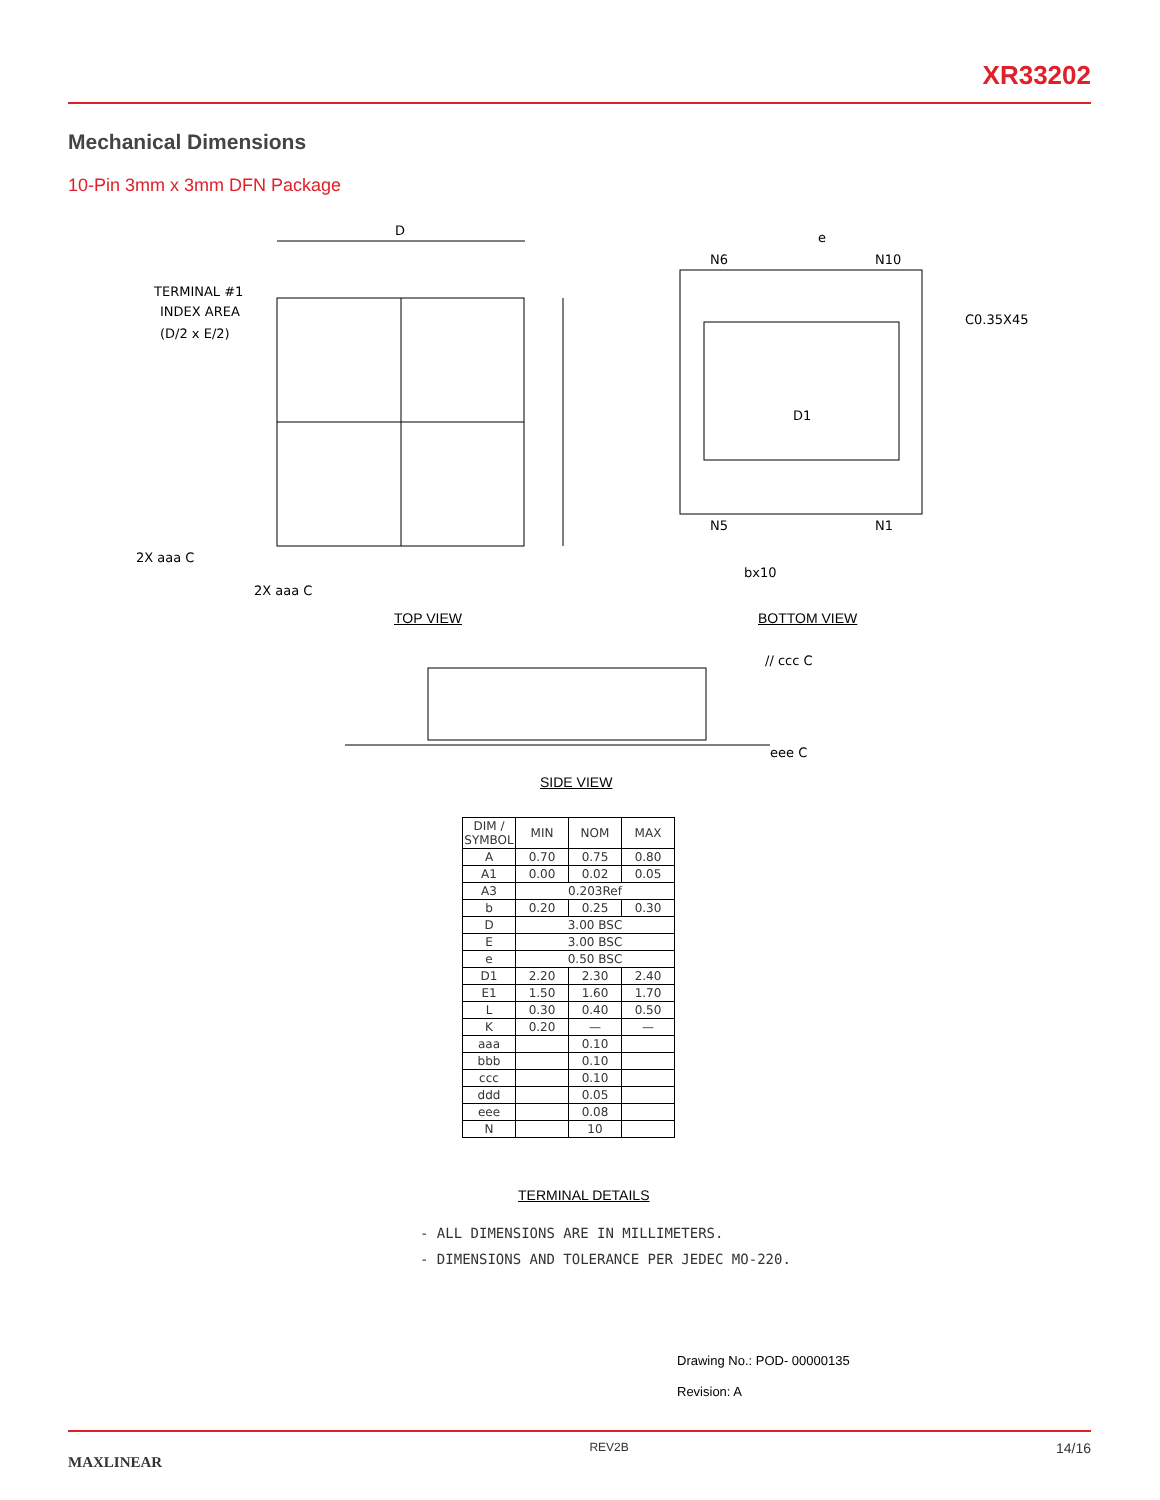XR33202
Mechanical Dimensions
10-Pin 3mm x 3mm DFN Package
D
TERMINAL #1
INDEX AREA
(D/2 x E/2)
2X aaa C
2X aaa C
N6
N10
N5
N1
e
C0.35X45
D1
bx10
// ccc C
eee C
TOP VIEW BOTTOM VIEW
SIDE VIEW
| DIM / SYMBOL | MIN | NOM | MAX |
| --- | --- | --- | --- |
| A | 0.70 | 0.75 | 0.80 |
| A1 | 0.00 | 0.02 | 0.05 |
| A3 | 0.203Ref | | |
| b | 0.20 | 0.25 | 0.30 |
| D | 3.00 BSC | | |
| E | 3.00 BSC | | |
| e | 0.50 BSC | | |
| D1 | 2.20 | 2.30 | 2.40 |
| E1 | 1.50 | 1.60 | 1.70 |
| L | 0.30 | 0.40 | 0.50 |
| K | 0.20 | — | — |
| aaa | | 0.10 | |
| bbb | | 0.10 | |
| ccc | | 0.10 | |
| ddd | | 0.05 | |
| eee | | 0.08 | |
| N | | 10 | |
TERMINAL DETAILS
- ALL DIMENSIONS ARE IN MILLIMETERS.
- DIMENSIONS AND TOLERANCE PER JEDEC MO-220.
Drawing No.: POD- 00000135
Revision: A
MAXLINEAR REV2B 14/16